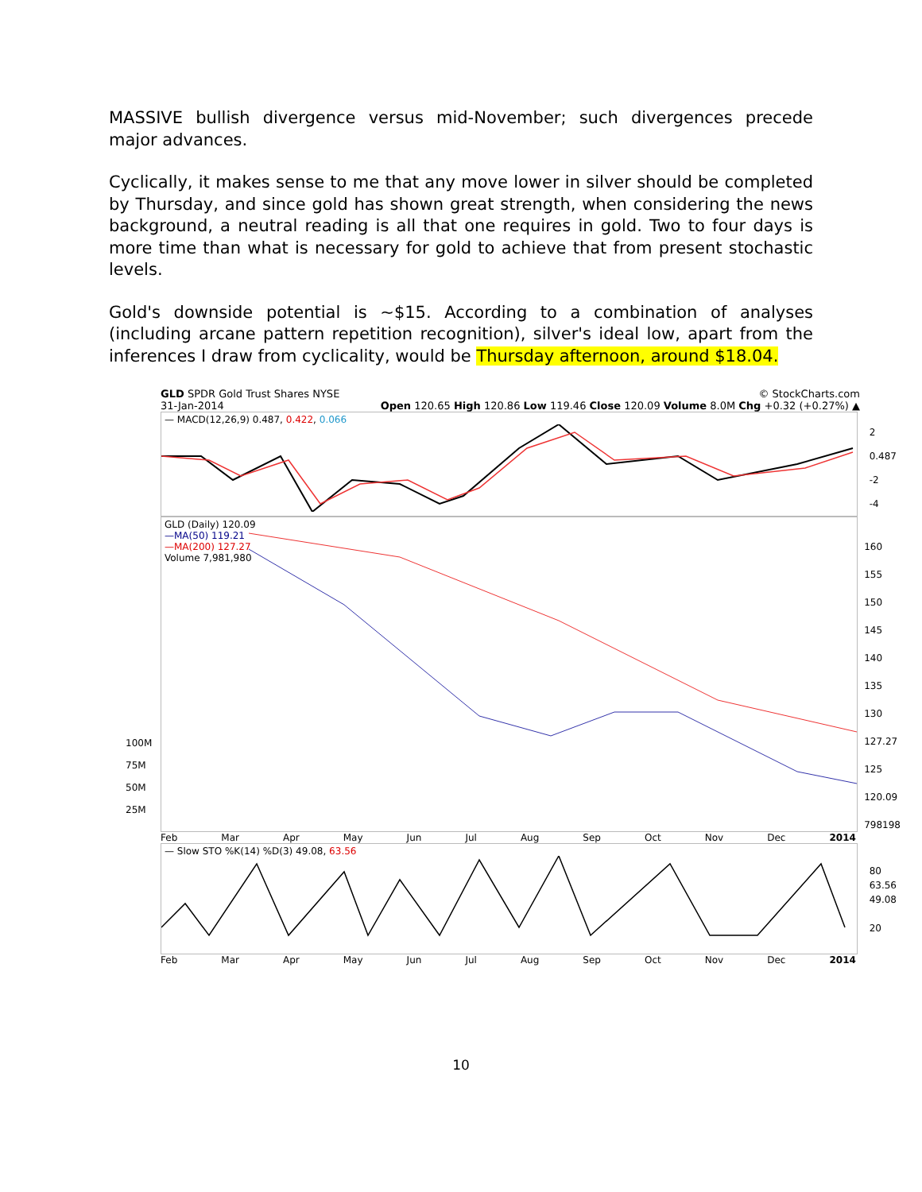MASSIVE bullish divergence versus mid-November; such divergences precede major advances.
Cyclically, it makes sense to me that any move lower in silver should be completed by Thursday, and since gold has shown great strength, when considering the news background, a neutral reading is all that one requires in gold. Two to four days is more time than what is necessary for gold to achieve that from present stochastic levels.
Gold's downside potential is ~$15. According to a combination of analyses (including arcane pattern repetition recognition), silver's ideal low, apart from the inferences I draw from cyclicality, would be Thursday afternoon, around $18.04.
GLD SPDR Gold Trust Shares NYSE © StockCharts.com
31-Jan-2014 Open 120.65 High 120.86 Low 119.46 Close 120.09 Volume 8.0M Chg +0.32 (+0.27%) ▲
— MACD(12,26,9) 0.487, 0.422, 0.066
2
0.487
-2
-4
GLD (Daily) 120.09
—MA(50) 119.21
—MA(200) 127.27
Volume 7,981,980
160
155
150
145
140
135
130
127.27
125
120.09
798198
100M
75M
50M
25M
Feb Mar Apr May Jun Jul Aug Sep Oct Nov Dec 2014
— Slow STO %K(14) %D(3) 49.08, 63.56
80
63.56
49.08
20
Feb Mar Apr May Jun Jul Aug Sep Oct Nov Dec 2014
10